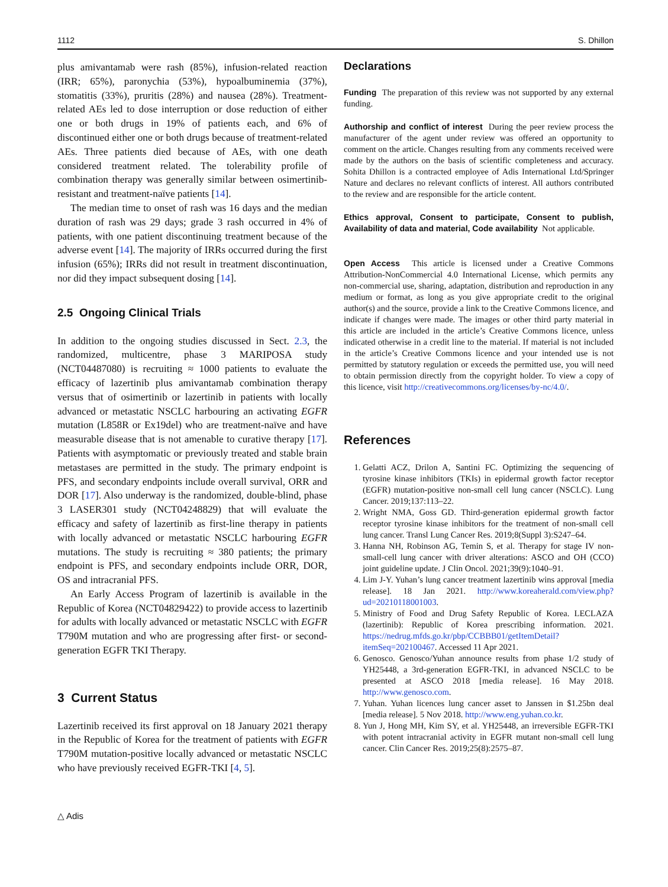1112 S. Dhillon
plus amivantamab were rash (85%), infusion-related reaction (IRR; 65%), paronychia (53%), hypoalbuminemia (37%), stomatitis (33%), pruritis (28%) and nausea (28%). Treatment-related AEs led to dose interruption or dose reduction of either one or both drugs in 19% of patients each, and 6% of discontinued either one or both drugs because of treatment-related AEs. Three patients died because of AEs, with one death considered treatment related. The tolerability profile of combination therapy was generally similar between osimertinib-resistant and treatment-naïve patients [14].
The median time to onset of rash was 16 days and the median duration of rash was 29 days; grade 3 rash occurred in 4% of patients, with one patient discontinuing treatment because of the adverse event [14]. The majority of IRRs occurred during the first infusion (65%); IRRs did not result in treatment discontinuation, nor did they impact subsequent dosing [14].
2.5 Ongoing Clinical Trials
In addition to the ongoing studies discussed in Sect. 2.3, the randomized, multicentre, phase 3 MARIPOSA study (NCT04487080) is recruiting ≈ 1000 patients to evaluate the efficacy of lazertinib plus amivantamab combination therapy versus that of osimertinib or lazertinib in patients with locally advanced or metastatic NSCLC harbouring an activating EGFR mutation (L858R or Ex19del) who are treatment-naïve and have measurable disease that is not amenable to curative therapy [17]. Patients with asymptomatic or previously treated and stable brain metastases are permitted in the study. The primary endpoint is PFS, and secondary endpoints include overall survival, ORR and DOR [17]. Also underway is the randomized, double-blind, phase 3 LASER301 study (NCT04248829) that will evaluate the efficacy and safety of lazertinib as first-line therapy in patients with locally advanced or metastatic NSCLC harbouring EGFR mutations. The study is recruiting ≈ 380 patients; the primary endpoint is PFS, and secondary endpoints include ORR, DOR, OS and intracranial PFS.
An Early Access Program of lazertinib is available in the Republic of Korea (NCT04829422) to provide access to lazertinib for adults with locally advanced or metastatic NSCLC with EGFR T790M mutation and who are progressing after first- or second-generation EGFR TKI Therapy.
3 Current Status
Lazertinib received its first approval on 18 January 2021 therapy in the Republic of Korea for the treatment of patients with EGFR T790M mutation-positive locally advanced or metastatic NSCLC who have previously received EGFR-TKI [4, 5].
Declarations
Funding The preparation of this review was not supported by any external funding.
Authorship and conflict of interest During the peer review process the manufacturer of the agent under review was offered an opportunity to comment on the article. Changes resulting from any comments received were made by the authors on the basis of scientific completeness and accuracy. Sohita Dhillon is a contracted employee of Adis International Ltd/Springer Nature and declares no relevant conflicts of interest. All authors contributed to the review and are responsible for the article content.
Ethics approval, Consent to participate, Consent to publish, Availability of data and material, Code availability Not applicable.
Open Access This article is licensed under a Creative Commons Attribution-NonCommercial 4.0 International License, which permits any non-commercial use, sharing, adaptation, distribution and reproduction in any medium or format, as long as you give appropriate credit to the original author(s) and the source, provide a link to the Creative Commons licence, and indicate if changes were made. The images or other third party material in this article are included in the article’s Creative Commons licence, unless indicated otherwise in a credit line to the material. If material is not included in the article’s Creative Commons licence and your intended use is not permitted by statutory regulation or exceeds the permitted use, you will need to obtain permission directly from the copyright holder. To view a copy of this licence, visit http://creativecommons.org/licenses/by-nc/4.0/.
References
1. Gelatti ACZ, Drilon A, Santini FC. Optimizing the sequencing of tyrosine kinase inhibitors (TKIs) in epidermal growth factor receptor (EGFR) mutation-positive non-small cell lung cancer (NSCLC). Lung Cancer. 2019;137:113–22.
2. Wright NMA, Goss GD. Third-generation epidermal growth factor receptor tyrosine kinase inhibitors for the treatment of non-small cell lung cancer. Transl Lung Cancer Res. 2019;8(Suppl 3):S247–64.
3. Hanna NH, Robinson AG, Temin S, et al. Therapy for stage IV non-small-cell lung cancer with driver alterations: ASCO and OH (CCO) joint guideline update. J Clin Oncol. 2021;39(9):1040–91.
4. Lim J-Y. Yuhan’s lung cancer treatment lazertinib wins approval [media release]. 18 Jan 2021. http://www.koreaherald.com/view.php?ud=20210118001003.
5. Ministry of Food and Drug Safety Republic of Korea. LECLAZA (lazertinib): Republic of Korea prescribing information. 2021. https://nedrug.mfds.go.kr/pbp/CCBBB01/getItemDetail?itemSeq=202100467. Accessed 11 Apr 2021.
6. Genosco. Genosco/Yuhan announce results from phase 1/2 study of YH25448, a 3rd-generation EGFR-TKI, in advanced NSCLC to be presented at ASCO 2018 [media release]. 16 May 2018. http://www.genosco.com.
7. Yuhan. Yuhan licences lung cancer asset to Janssen in $1.25bn deal [media release]. 5 Nov 2018. http://www.eng.yuhan.co.kr.
8. Yun J, Hong MH, Kim SY, et al. YH25448, an irreversible EGFR-TKI with potent intracranial activity in EGFR mutant non-small cell lung cancer. Clin Cancer Res. 2019;25(8):2575–87.
△ Adis